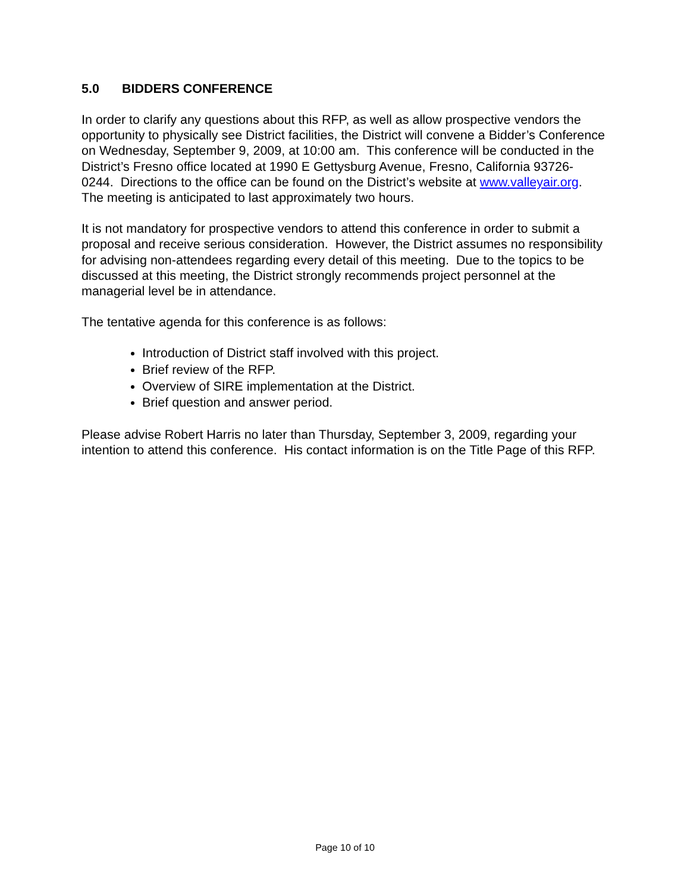5.0 BIDDERS CONFERENCE
In order to clarify any questions about this RFP, as well as allow prospective vendors the opportunity to physically see District facilities, the District will convene a Bidder’s Conference on Wednesday, September 9, 2009, at 10:00 am. This conference will be conducted in the District’s Fresno office located at 1990 E Gettysburg Avenue, Fresno, California 93726-0244. Directions to the office can be found on the District’s website at www.valleyair.org. The meeting is anticipated to last approximately two hours.
It is not mandatory for prospective vendors to attend this conference in order to submit a proposal and receive serious consideration. However, the District assumes no responsibility for advising non-attendees regarding every detail of this meeting. Due to the topics to be discussed at this meeting, the District strongly recommends project personnel at the managerial level be in attendance.
The tentative agenda for this conference is as follows:
Introduction of District staff involved with this project.
Brief review of the RFP.
Overview of SIRE implementation at the District.
Brief question and answer period.
Please advise Robert Harris no later than Thursday, September 3, 2009, regarding your intention to attend this conference. His contact information is on the Title Page of this RFP.
Page 10 of 10